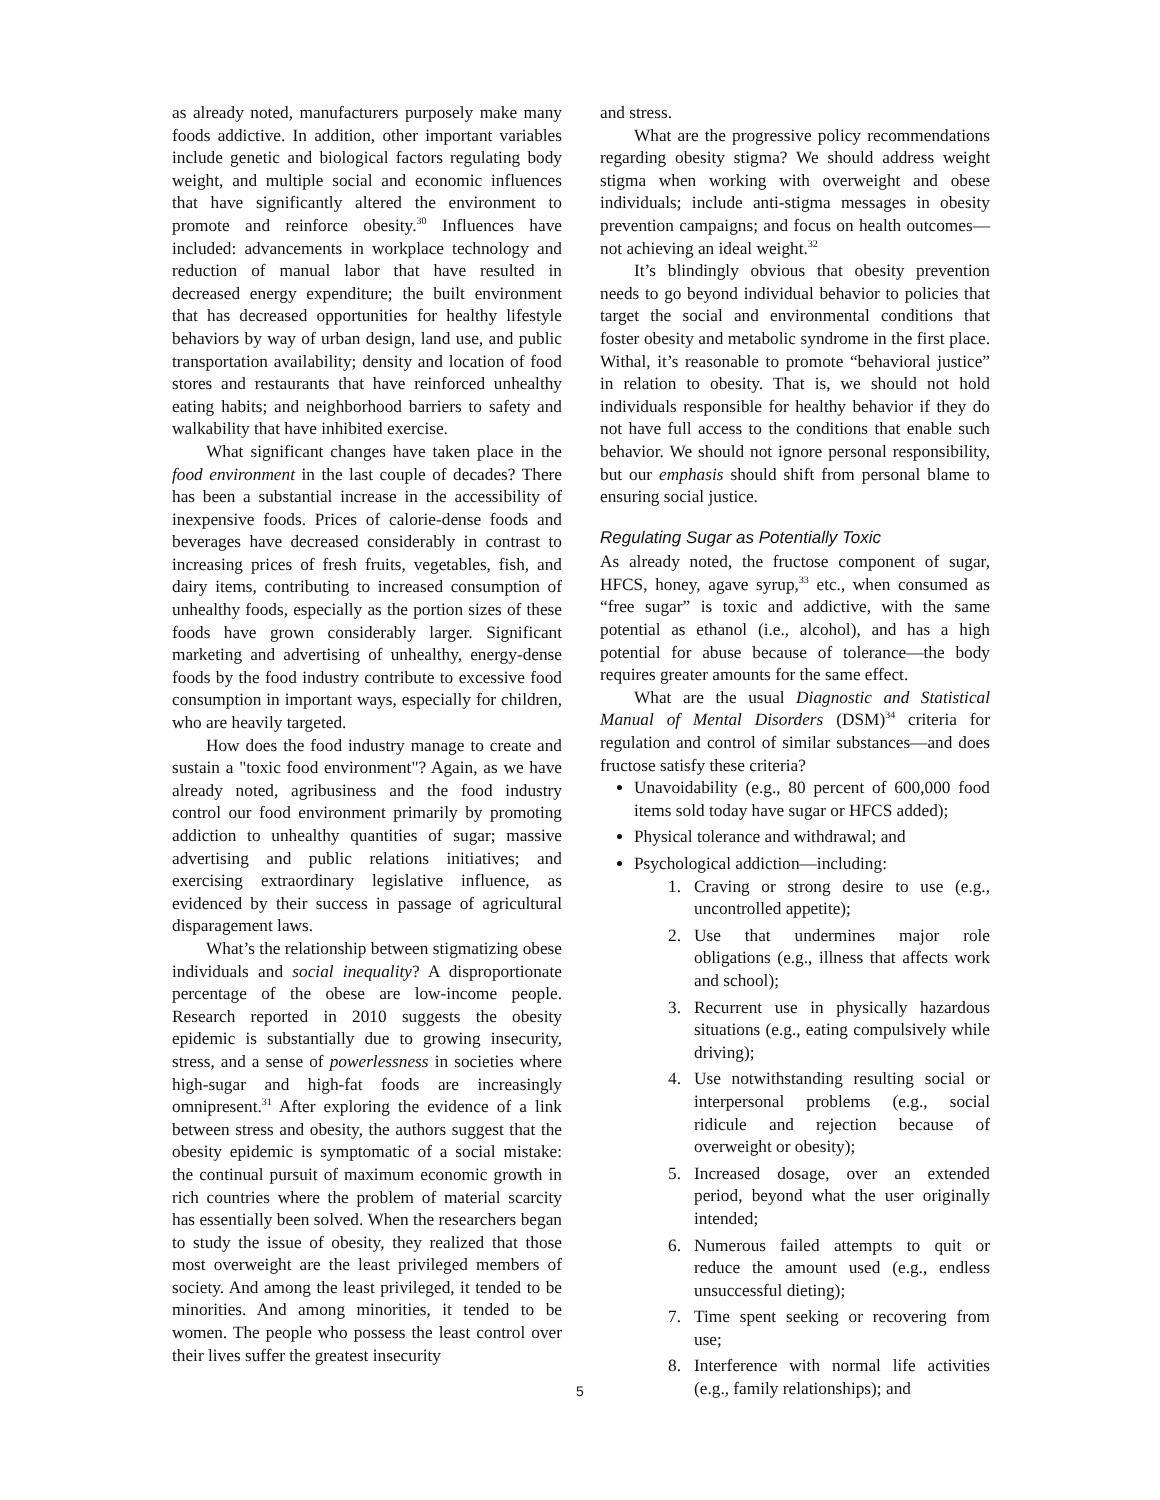as already noted, manufacturers purposely make many foods addictive. In addition, other important variables include genetic and biological factors regulating body weight, and multiple social and economic influences that have significantly altered the environment to promote and reinforce obesity.<sup>30</sup> Influences have included: advancements in workplace technology and reduction of manual labor that have resulted in decreased energy expenditure; the built environment that has decreased opportunities for healthy lifestyle behaviors by way of urban design, land use, and public transportation availability; density and location of food stores and restaurants that have reinforced unhealthy eating habits; and neighborhood barriers to safety and walkability that have inhibited exercise.
What significant changes have taken place in the food environment in the last couple of decades? There has been a substantial increase in the accessibility of inexpensive foods. Prices of calorie-dense foods and beverages have decreased considerably in contrast to increasing prices of fresh fruits, vegetables, fish, and dairy items, contributing to increased consumption of unhealthy foods, especially as the portion sizes of these foods have grown considerably larger. Significant marketing and advertising of unhealthy, energy-dense foods by the food industry contribute to excessive food consumption in important ways, especially for children, who are heavily targeted.
How does the food industry manage to create and sustain a "toxic food environment"? Again, as we have already noted, agribusiness and the food industry control our food environment primarily by promoting addiction to unhealthy quantities of sugar; massive advertising and public relations initiatives; and exercising extraordinary legislative influence, as evidenced by their success in passage of agricultural disparagement laws.
What’s the relationship between stigmatizing obese individuals and social inequality? A disproportionate percentage of the obese are low-income people. Research reported in 2010 suggests the obesity epidemic is substantially due to growing insecurity, stress, and a sense of powerlessness in societies where high-sugar and high-fat foods are increasingly omnipresent.<sup>31</sup> After exploring the evidence of a link between stress and obesity, the authors suggest that the obesity epidemic is symptomatic of a social mistake: the continual pursuit of maximum economic growth in rich countries where the problem of material scarcity has essentially been solved. When the researchers began to study the issue of obesity, they realized that those most overweight are the least privileged members of society. And among the least privileged, it tended to be minorities. And among minorities, it tended to be women. The people who possess the least control over their lives suffer the greatest insecurity
and stress.
What are the progressive policy recommendations regarding obesity stigma? We should address weight stigma when working with overweight and obese individuals; include anti-stigma messages in obesity prevention campaigns; and focus on health outcomes—not achieving an ideal weight.<sup>32</sup>
It’s blindingly obvious that obesity prevention needs to go beyond individual behavior to policies that target the social and environmental conditions that foster obesity and metabolic syndrome in the first place. Withal, it’s reasonable to promote “behavioral justice” in relation to obesity. That is, we should not hold individuals responsible for healthy behavior if they do not have full access to the conditions that enable such behavior. We should not ignore personal responsibility, but our emphasis should shift from personal blame to ensuring social justice.
Regulating Sugar as Potentially Toxic
As already noted, the fructose component of sugar, HFCS, honey, agave syrup,<sup>33</sup> etc., when consumed as “free sugar” is toxic and addictive, with the same potential as ethanol (i.e., alcohol), and has a high potential for abuse because of tolerance—the body requires greater amounts for the same effect.
What are the usual Diagnostic and Statistical Manual of Mental Disorders (DSM)<sup>34</sup> criteria for regulation and control of similar substances—and does fructose satisfy these criteria?
Unavoidability (e.g., 80 percent of 600,000 food items sold today have sugar or HFCS added);
Physical tolerance and withdrawal; and
Psychological addiction—including:
1. Craving or strong desire to use (e.g., uncontrolled appetite);
2. Use that undermines major role obligations (e.g., illness that affects work and school);
3. Recurrent use in physically hazardous situations (e.g., eating compulsively while driving);
4. Use notwithstanding resulting social or interpersonal problems (e.g., social ridicule and rejection because of overweight or obesity);
5. Increased dosage, over an extended period, beyond what the user originally intended;
6. Numerous failed attempts to quit or reduce the amount used (e.g., endless unsuccessful dieting);
7. Time spent seeking or recovering from use;
8. Interference with normal life activities (e.g., family relationships); and
5